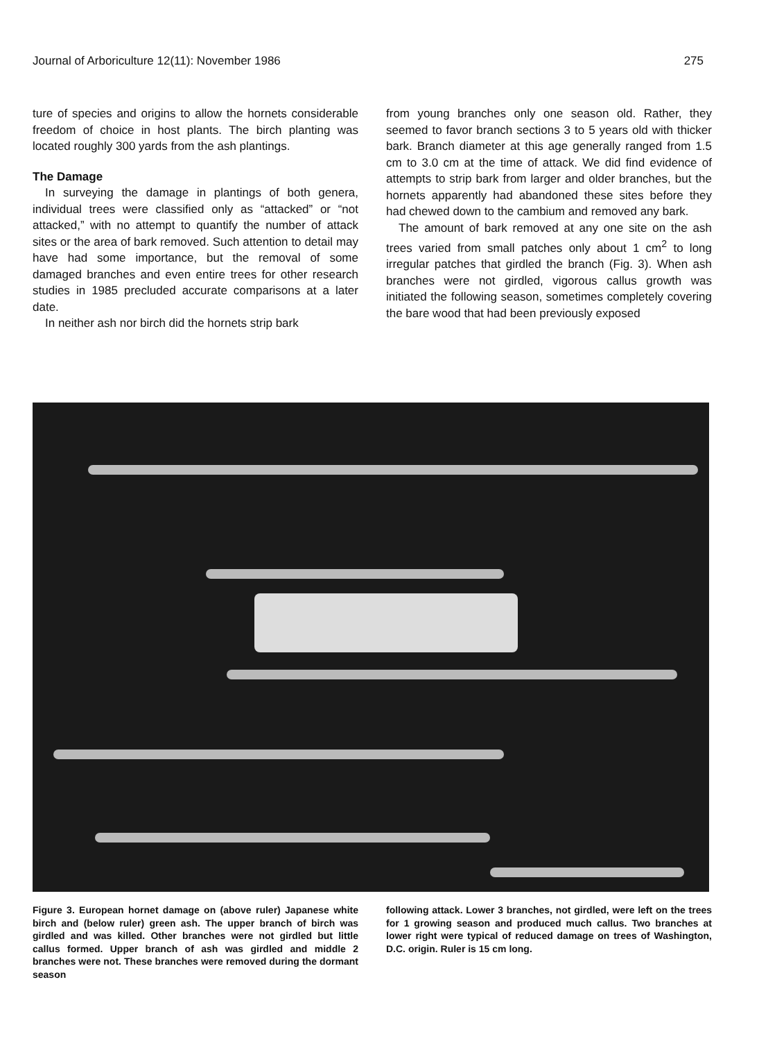Journal of Arboriculture 12(11): November 1986 275
ture of species and origins to allow the hornets considerable freedom of choice in host plants. The birch planting was located roughly 300 yards from the ash plantings.
The Damage
In surveying the damage in plantings of both genera, individual trees were classified only as “attacked” or “not attacked,” with no attempt to quantify the number of attack sites or the area of bark removed. Such attention to detail may have had some importance, but the removal of some damaged branches and even entire trees for other research studies in 1985 precluded accurate comparisons at a later date.
In neither ash nor birch did the hornets strip bark
from young branches only one season old. Rather, they seemed to favor branch sections 3 to 5 years old with thicker bark. Branch diameter at this age generally ranged from 1.5 cm to 3.0 cm at the time of attack. We did find evidence of attempts to strip bark from larger and older branches, but the hornets apparently had abandoned these sites before they had chewed down to the cambium and removed any bark.
The amount of bark removed at any one site on the ash trees varied from small patches only about 1 cm<sup>2</sup> to long irregular patches that girdled the branch (Fig. 3). When ash branches were not girdled, vigorous callus growth was initiated the following season, sometimes completely covering the bare wood that had been previously exposed
Figure 3. European hornet damage on (above ruler) Japanese white birch and (below ruler) green ash. The upper branch of birch was girdled and was killed. Other branches were not girdled but little callus formed. Upper branch of ash was girdled and middle 2 branches were not. These branches were removed during the dormant season
following attack. Lower 3 branches, not girdled, were left on the trees for 1 growing season and produced much callus. Two branches at lower right were typical of reduced damage on trees of Washington, D.C. origin. Ruler is 15 cm long.